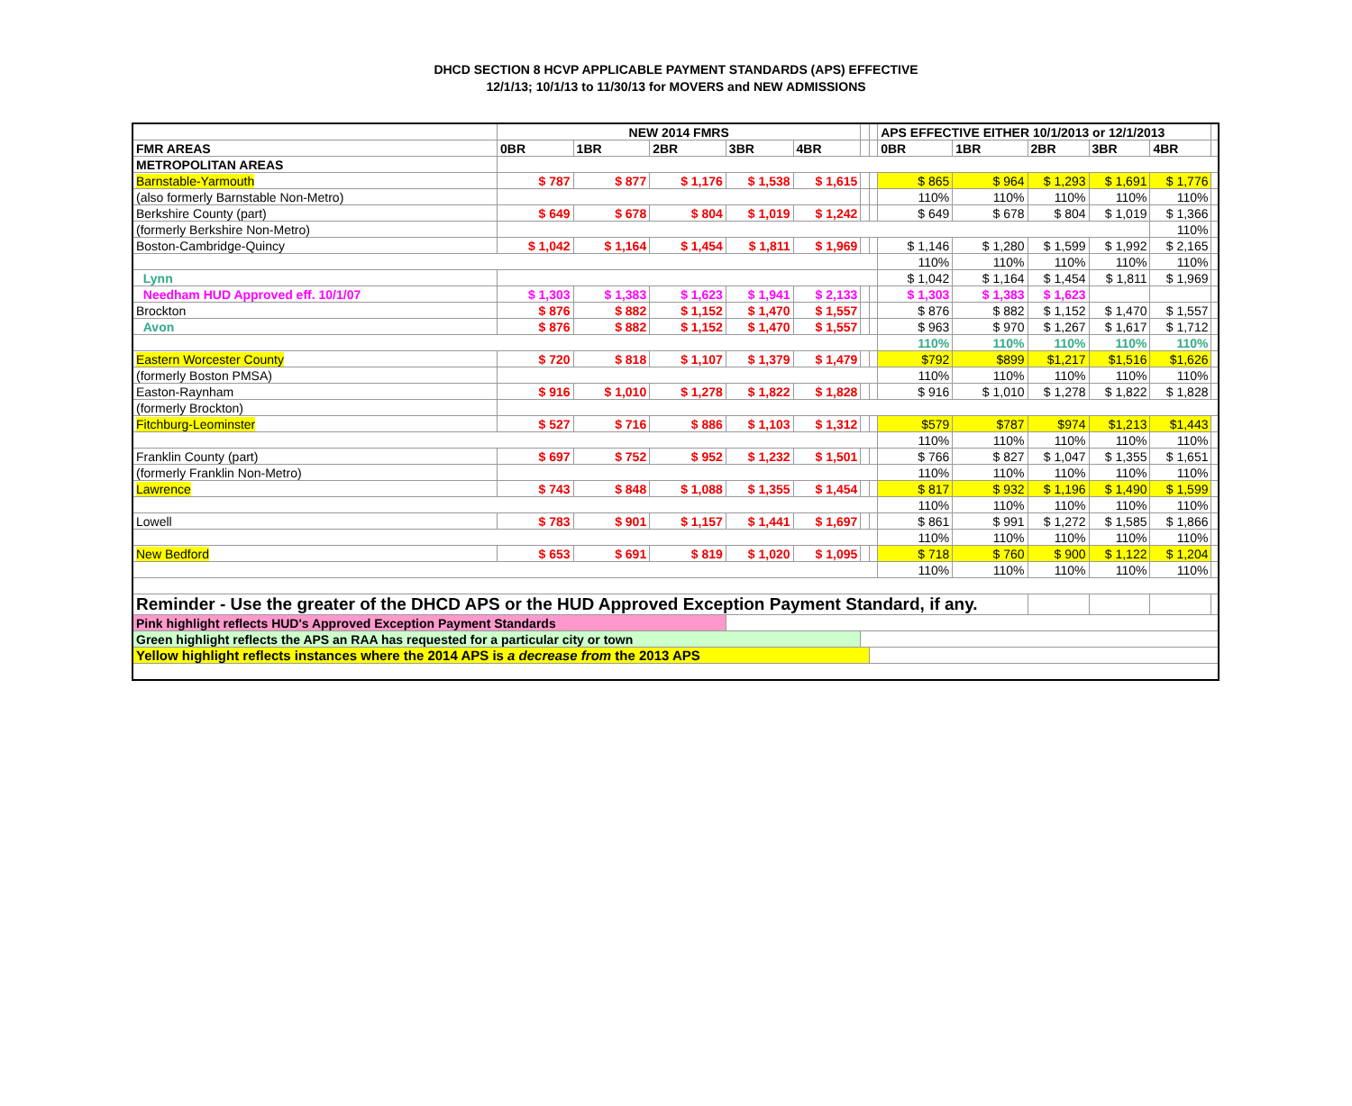DHCD SECTION 8 HCVP APPLICABLE PAYMENT STANDARDS (APS) EFFECTIVE
12/1/13; 10/1/13 to 11/30/13 for MOVERS and NEW ADMISSIONS
| | NEW 2014 FMRS | | | | | | | APS EFFECTIVE EITHER 10/1/2013 or 12/1/2013 | | | | | |
| FMR AREAS | 0BR | 1BR | 2BR | 3BR | 4BR | | | 0BR | 1BR | 2BR | 3BR | 4BR | |
| METROPOLITAN AREAS | | | | | | | | | | | | | |
| Barnstable-Yarmouth | $ 787 | $ 877 | $ 1,176 | $ 1,538 | $ 1,615 | | | $ 865 | $ 964 | $ 1,293 | $ 1,691 | $ 1,776 | |
| (also formerly Barnstable Non-Metro) | | | | | | | | 110% | 110% | 110% | 110% | 110% | |
| Berkshire County (part) | $ 649 | $ 678 | $ 804 | $ 1,019 | $ 1,242 | | | $ 649 | $ 678 | $ 804 | $ 1,019 | $ 1,366 | |
| (formerly Berkshire Non-Metro) | | | | | | | | | | | | 110% | |
| Boston-Cambridge-Quincy | $ 1,042 | $ 1,164 | $ 1,454 | $ 1,811 | $ 1,969 | | | $ 1,146 | $ 1,280 | $ 1,599 | $ 1,992 | $ 2,165 | |
| | | | | | | | | 110% | 110% | 110% | 110% | 110% | |
| Lynn | | | | | | | | $ 1,042 | $ 1,164 | $ 1,454 | $ 1,811 | $ 1,969 | |
| Needham HUD Approved eff. 10/1/07 | $ 1,303 | $ 1,383 | $ 1,623 | $ 1,941 | $ 2,133 | | | $ 1,303 | $ 1,383 | $ 1,623 | | | |
| Brockton | $ 876 | $ 882 | $ 1,152 | $ 1,470 | $ 1,557 | | | $ 876 | $ 882 | $ 1,152 | $ 1,470 | $ 1,557 | |
| Avon | $ 876 | $ 882 | $ 1,152 | $ 1,470 | $ 1,557 | | | $ 963 | $ 970 | $ 1,267 | $ 1,617 | $ 1,712 | |
| | | | | | | | | 110% | 110% | 110% | 110% | 110% | |
| Eastern Worcester County | $ 720 | $ 818 | $ 1,107 | $ 1,379 | $ 1,479 | | | $792 | $899 | $1,217 | $1,516 | $1,626 | |
| (formerly Boston PMSA) | | | | | | | | 110% | 110% | 110% | 110% | 110% | |
| Easton-Raynham | $ 916 | $ 1,010 | $ 1,278 | $ 1,822 | $ 1,828 | | | $ 916 | $ 1,010 | $ 1,278 | $ 1,822 | $ 1,828 | |
| (formerly Brockton) | | | | | | | | | | | | | |
| Fitchburg-Leominster | $ 527 | $ 716 | $ 886 | $ 1,103 | $ 1,312 | | | $579 | $787 | $974 | $1,213 | $1,443 | |
| | | | | | | | | 110% | 110% | 110% | 110% | 110% | |
| Franklin County (part) | $ 697 | $ 752 | $ 952 | $ 1,232 | $ 1,501 | | | $ 766 | $ 827 | $ 1,047 | $ 1,355 | $ 1,651 | |
| (formerly Franklin Non-Metro) | | | | | | | | 110% | 110% | 110% | 110% | 110% | |
| Lawrence | $ 743 | $ 848 | $ 1,088 | $ 1,355 | $ 1,454 | | | $ 817 | $ 932 | $ 1,196 | $ 1,490 | $ 1,599 | |
| | | | | | | | | 110% | 110% | 110% | 110% | 110% | |
| Lowell | $ 783 | $ 901 | $ 1,157 | $ 1,441 | $ 1,697 | | | $ 861 | $ 991 | $ 1,272 | $ 1,585 | $ 1,866 | |
| | | | | | | | | 110% | 110% | 110% | 110% | 110% | |
| New Bedford | $ 653 | $ 691 | $ 819 | $ 1,020 | $ 1,095 | | | $ 718 | $ 760 | $ 900 | $ 1,122 | $ 1,204 | |
| | | | | | | | | 110% | 110% | 110% | 110% | 110% | |
| Reminder - Use the greater of the DHCD APS or the HUD Approved Exception Payment Standard, if any. | | | | | | | | | | | | | |
| Pink highlight reflects HUD's Approved Exception Payment Standards | | | | | | | | | | | | | |
| Green highlight reflects the APS an RAA has requested for a particular city or town | | | | | | | | | | | | | |
| Yellow highlight reflects instances where the 2014 APS is a decrease from the 2013 APS | | | | | | | | | | | | | |